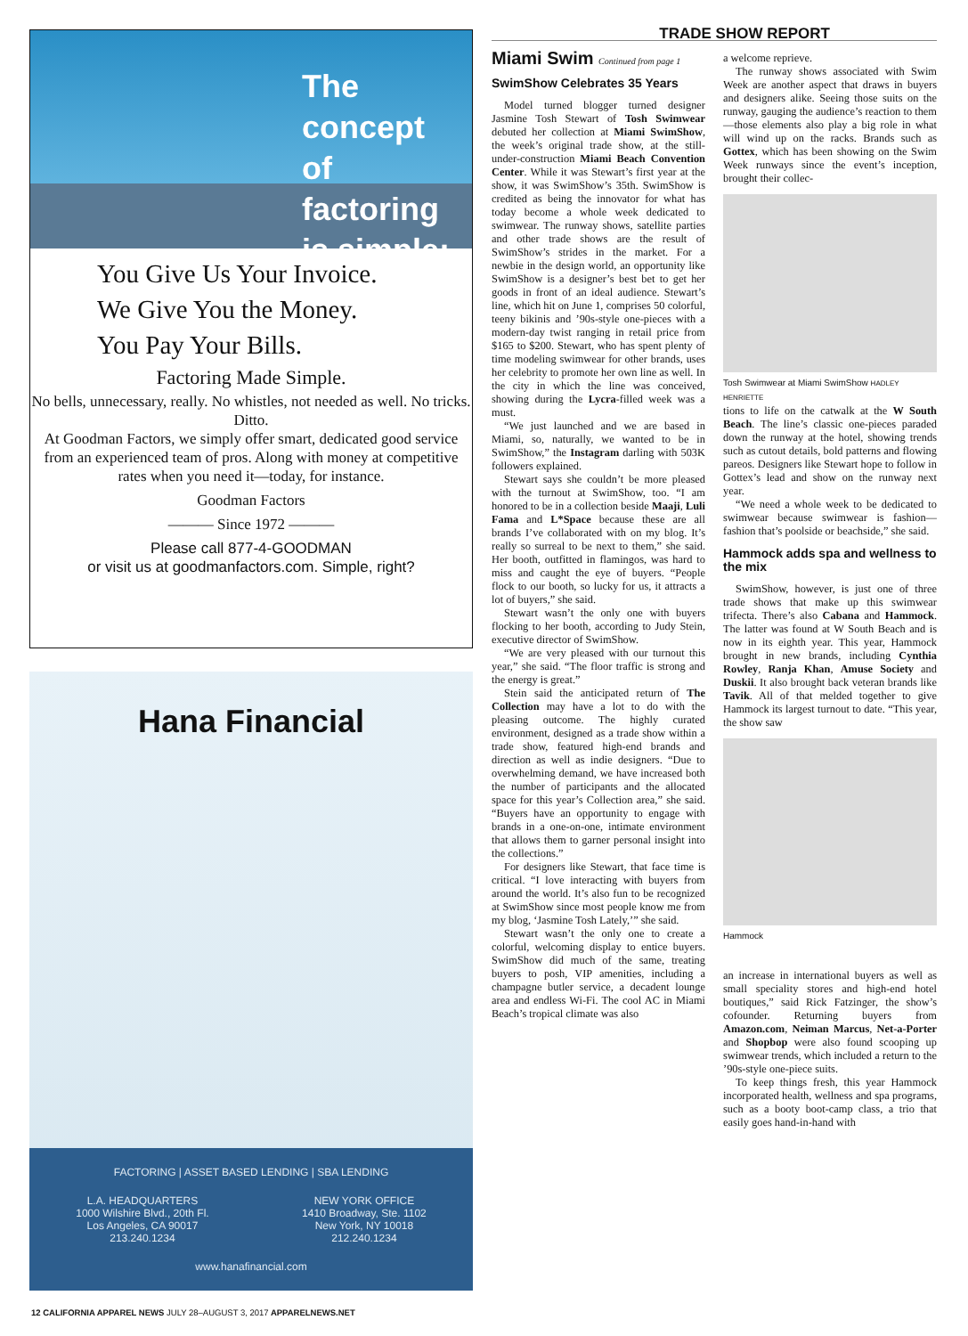The concept
of factoring
is simple:
You Give Us Your Invoice.
We Give You the Money.
You Pay Your Bills.
Factoring Made Simple.
No bells, unnecessary, really. No whistles, not needed as well. No tricks. Ditto.
At Goodman Factors, we simply offer smart, dedicated good service from an experienced team of pros. Along with money at competitive rates when you need it—today, for instance.
Goodman Factors
——— Since 1972 ———
Please call 877-4-GOODMAN
or visit us at goodmanfactors.com. Simple, right?
Hana Financial
FACTORING | ASSET BASED LENDING | SBA LENDING
L.A. HEADQUARTERS
1000 Wilshire Blvd., 20th Fl.
Los Angeles, CA 90017
213.240.1234
NEW YORK OFFICE
1410 Broadway, Ste. 1102
New York, NY 10018
212.240.1234
www.hanafinancial.com
TRADE SHOW REPORT
Miami Swim Continued from page 1
SwimShow Celebrates 35 Years
Model turned blogger turned designer Jasmine Tosh Stewart of Tosh Swimwear debuted her collection at Miami SwimShow, the week’s original trade show, at the still-under-construction Miami Beach Convention Center. While it was Stewart’s first year at the show, it was SwimShow’s 35th. SwimShow is credited as being the innovator for what has today become a whole week dedicated to swimwear. The runway shows, satellite parties and other trade shows are the result of SwimShow’s strides in the market. For a newbie in the design world, an opportunity like SwimShow is a designer’s best bet to get her goods in front of an ideal audience. Stewart’s line, which hit on June 1, comprises 50 colorful, teeny bikinis and ’90s-style one-pieces with a modern-day twist ranging in retail price from $165 to $200. Stewart, who has spent plenty of time modeling swimwear for other brands, uses her celebrity to promote her own line as well. In the city in which the line was conceived, showing during the Lycra-filled week was a must.
“We just launched and we are based in Miami, so, naturally, we wanted to be in SwimShow,” the Instagram darling with 503K followers explained.
Stewart says she couldn’t be more pleased with the turnout at SwimShow, too. “I am honored to be in a collection beside Maaji, Luli Fama and L*Space because these are all brands I’ve collaborated with on my blog. It’s really so surreal to be next to them,” she said. Her booth, outfitted in flamingos, was hard to miss and caught the eye of buyers. “People flock to our booth, so lucky for us, it attracts a lot of buyers,” she said.
Stewart wasn’t the only one with buyers flocking to her booth, according to Judy Stein, executive director of SwimShow.
“We are very pleased with our turnout this year,” she said. “The floor traffic is strong and the energy is great.”
Stein said the anticipated return of The Collection may have a lot to do with the pleasing outcome. The highly curated environment, designed as a trade show within a trade show, featured high-end brands and direction as well as indie designers. “Due to overwhelming demand, we have increased both the number of participants and the allocated space for this year’s Collection area,” she said. “Buyers have an opportunity to engage with brands in a one-on-one, intimate environment that allows them to garner personal insight into the collections.”
For designers like Stewart, that face time is critical. “I love interacting with buyers from around the world. It’s also fun to be recognized at SwimShow since most people know me from my blog, ‘Jasmine Tosh Lately,’” she said.
Stewart wasn’t the only one to create a colorful, welcoming display to entice buyers. SwimShow did much of the same, treating buyers to posh, VIP amenities, including a champagne butler service, a decadent lounge area and endless Wi-Fi. The cool AC in Miami Beach’s tropical climate was also
a welcome reprieve.
The runway shows associated with Swim Week are another aspect that draws in buyers and designers alike. Seeing those suits on the runway, gauging the audience’s reaction to them—those elements also play a big role in what will wind up on the racks. Brands such as Gottex, which has been showing on the Swim Week runways since the event’s inception, brought their collec-
Tosh Swimwear at Miami SwimShow HADLEY HENRIETTE
tions to life on the catwalk at the W South Beach. The line’s classic one-pieces paraded down the runway at the hotel, showing trends such as cutout details, bold patterns and flowing pareos. Designers like Stewart hope to follow in Gottex’s lead and show on the runway next year.
“We need a whole week to be dedicated to swimwear because swimwear is fashion—fashion that’s poolside or beachside,” she said.
Hammock adds spa and wellness to the mix
SwimShow, however, is just one of three trade shows that make up this swimwear trifecta. There’s also Cabana and Hammock. The latter was found at W South Beach and is now in its eighth year. This year, Hammock brought in new brands, including Cynthia Rowley, Ranja Khan, Amuse Society and Duskii. It also brought back veteran brands like Tavik. All of that melded together to give Hammock its largest turnout to date. “This year, the show saw
Hammock
an increase in international buyers as well as small speciality stores and high-end hotel boutiques,” said Rick Fatzinger, the show’s cofounder. Returning buyers from Amazon.com, Neiman Marcus, Net-a-Porter and Shopbop were also found scooping up swimwear trends, which included a return to the ’90s-style one-piece suits.
To keep things fresh, this year Hammock incorporated health, wellness and spa programs, such as a booty boot-camp class, a trio that easily goes hand-in-hand with
12 CALIFORNIA APPAREL NEWS JULY 28–AUGUST 3, 2017 APPARELNEWS.NET